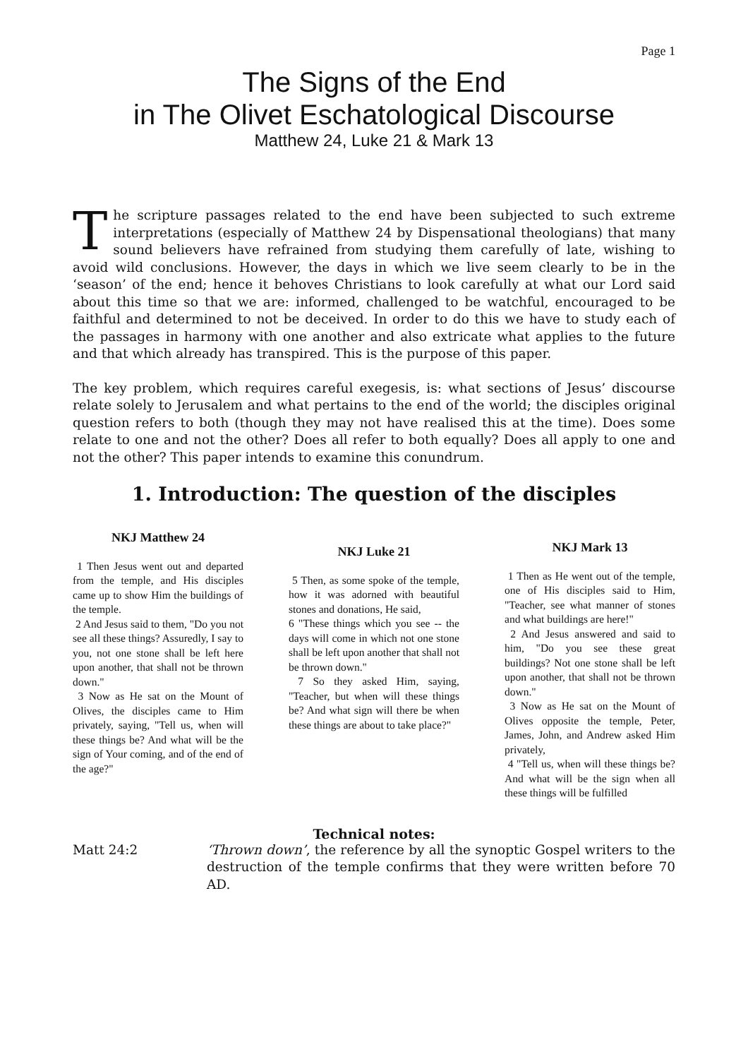Page 1
The Signs of the End
in The Olivet Eschatological Discourse
Matthew 24, Luke 21 & Mark 13
The scripture passages related to the end have been subjected to such extreme interpretations (especially of Matthew 24 by Dispensational theologians) that many sound believers have refrained from studying them carefully of late, wishing to avoid wild conclusions. However, the days in which we live seem clearly to be in the ‘season’ of the end; hence it behoves Christians to look carefully at what our Lord said about this time so that we are: informed, challenged to be watchful, encouraged to be faithful and determined to not be deceived. In order to do this we have to study each of the passages in harmony with one another and also extricate what applies to the future and that which already has transpired. This is the purpose of this paper.
The key problem, which requires careful exegesis, is: what sections of Jesus’ discourse relate solely to Jerusalem and what pertains to the end of the world; the disciples original question refers to both (though they may not have realised this at the time). Does some relate to one and not the other? Does all refer to both equally? Does all apply to one and not the other? This paper intends to examine this conundrum.
1. Introduction: The question of the disciples
NKJ Matthew 24
1 Then Jesus went out and departed from the temple, and His disciples came up to show Him the buildings of the temple.
2 And Jesus said to them, "Do you not see all these things? Assuredly, I say to you, not one stone shall be left here upon another, that shall not be thrown down."
3 Now as He sat on the Mount of Olives, the disciples came to Him privately, saying, "Tell us, when will these things be? And what will be the sign of Your coming, and of the end of the age?"
NKJ Luke 21
5 Then, as some spoke of the temple, how it was adorned with beautiful stones and donations, He said,
6 "These things which you see -- the days will come in which not one stone shall be left upon another that shall not be thrown down."
7 So they asked Him, saying, "Teacher, but when will these things be? And what sign will there be when these things are about to take place?"
NKJ Mark 13
1 Then as He went out of the temple, one of His disciples said to Him, "Teacher, see what manner of stones and what buildings are here!"
2 And Jesus answered and said to him, "Do you see these great buildings? Not one stone shall be left upon another, that shall not be thrown down."
3 Now as He sat on the Mount of Olives opposite the temple, Peter, James, John, and Andrew asked Him privately,
4 "Tell us, when will these things be? And what will be the sign when all these things will be fulfilled
Technical notes:
Matt 24:2 ‘Thrown down’, the reference by all the synoptic Gospel writers to the destruction of the temple confirms that they were written before 70 AD.